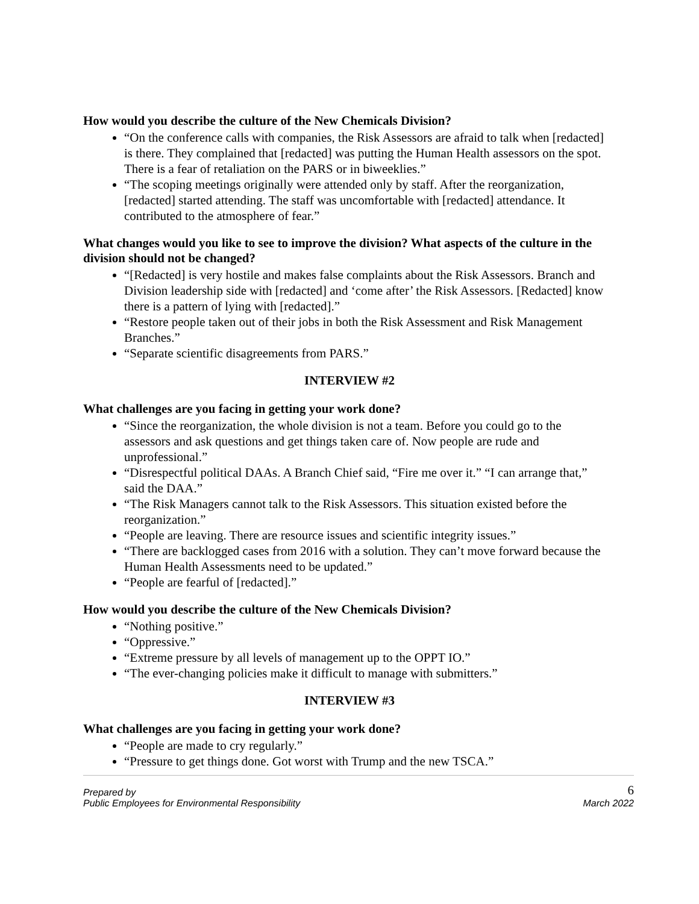How would you describe the culture of the New Chemicals Division?
“On the conference calls with companies, the Risk Assessors are afraid to talk when [redacted] is there. They complained that [redacted] was putting the Human Health assessors on the spot. There is a fear of retaliation on the PARS or in biweeklies.”
“The scoping meetings originally were attended only by staff. After the reorganization, [redacted] started attending. The staff was uncomfortable with [redacted] attendance. It contributed to the atmosphere of fear.”
What changes would you like to see to improve the division? What aspects of the culture in the division should not be changed?
“[Redacted] is very hostile and makes false complaints about the Risk Assessors. Branch and Division leadership side with [redacted] and ‘come after’ the Risk Assessors. [Redacted] know there is a pattern of lying with [redacted].”
“Restore people taken out of their jobs in both the Risk Assessment and Risk Management Branches.”
“Separate scientific disagreements from PARS.”
INTERVIEW #2
What challenges are you facing in getting your work done?
“Since the reorganization, the whole division is not a team. Before you could go to the assessors and ask questions and get things taken care of. Now people are rude and unprofessional.”
“Disrespectful political DAAs. A Branch Chief said, “Fire me over it.” “I can arrange that,” said the DAA.”
“The Risk Managers cannot talk to the Risk Assessors. This situation existed before the reorganization.”
“People are leaving. There are resource issues and scientific integrity issues.”
“There are backlogged cases from 2016 with a solution. They can’t move forward because the Human Health Assessments need to be updated.”
“People are fearful of [redacted].”
How would you describe the culture of the New Chemicals Division?
“Nothing positive.”
“Oppressive.”
“Extreme pressure by all levels of management up to the OPPT IO.”
“The ever-changing policies make it difficult to manage with submitters.”
INTERVIEW #3
What challenges are you facing in getting your work done?
“People are made to cry regularly.”
“Pressure to get things done. Got worst with Trump and the new TSCA.”
Prepared by
Public Employees for Environmental Responsibility
6
March 2022